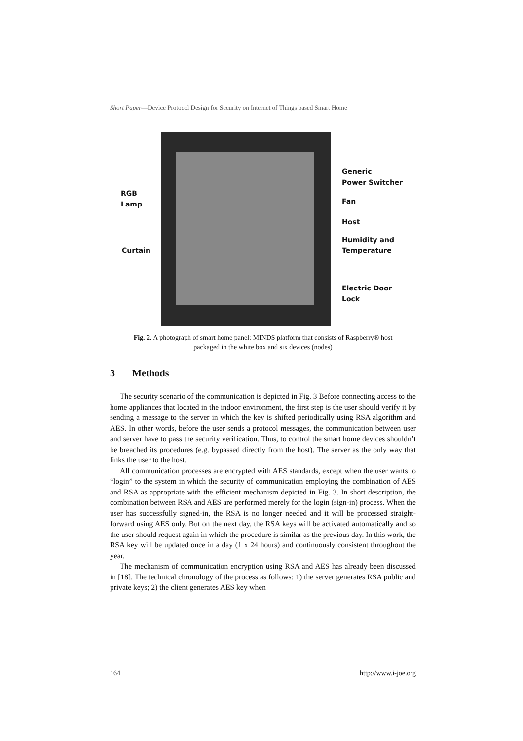Short Paper—Device Protocol Design for Security on Internet of Things based Smart Home
Generic
Power Switcher
RGB
Lamp
Fan
Host
Humidity and
Temperature
Curtain
Electric Door
Lock
Fig. 2. A photograph of smart home panel: MINDS platform that consists of Raspberry® host
packaged in the white box and six devices (nodes)
3 Methods
The security scenario of the communication is depicted in Fig. 3 Before connecting access to the home appliances that located in the indoor environment, the first step is the user should verify it by sending a message to the server in which the key is shifted periodically using RSA algorithm and AES. In other words, before the user sends a protocol messages, the communication between user and server have to pass the security verification. Thus, to control the smart home devices shouldn’t be breached its procedures (e.g. bypassed directly from the host). The server as the only way that links the user to the host.
All communication processes are encrypted with AES standards, except when the user wants to “login” to the system in which the security of communication employing the combination of AES and RSA as appropriate with the efficient mechanism depicted in Fig. 3. In short description, the combination between RSA and AES are performed merely for the login (sign-in) process. When the user has successfully signed-in, the RSA is no longer needed and it will be processed straight-forward using AES only. But on the next day, the RSA keys will be activated automatically and so the user should request again in which the procedure is similar as the previous day. In this work, the RSA key will be updated once in a day (1 x 24 hours) and continuously consistent throughout the year.
The mechanism of communication encryption using RSA and AES has already been discussed in [18]. The technical chronology of the process as follows: 1) the server generates RSA public and private keys; 2) the client generates AES key when
164 http://www.i-joe.org